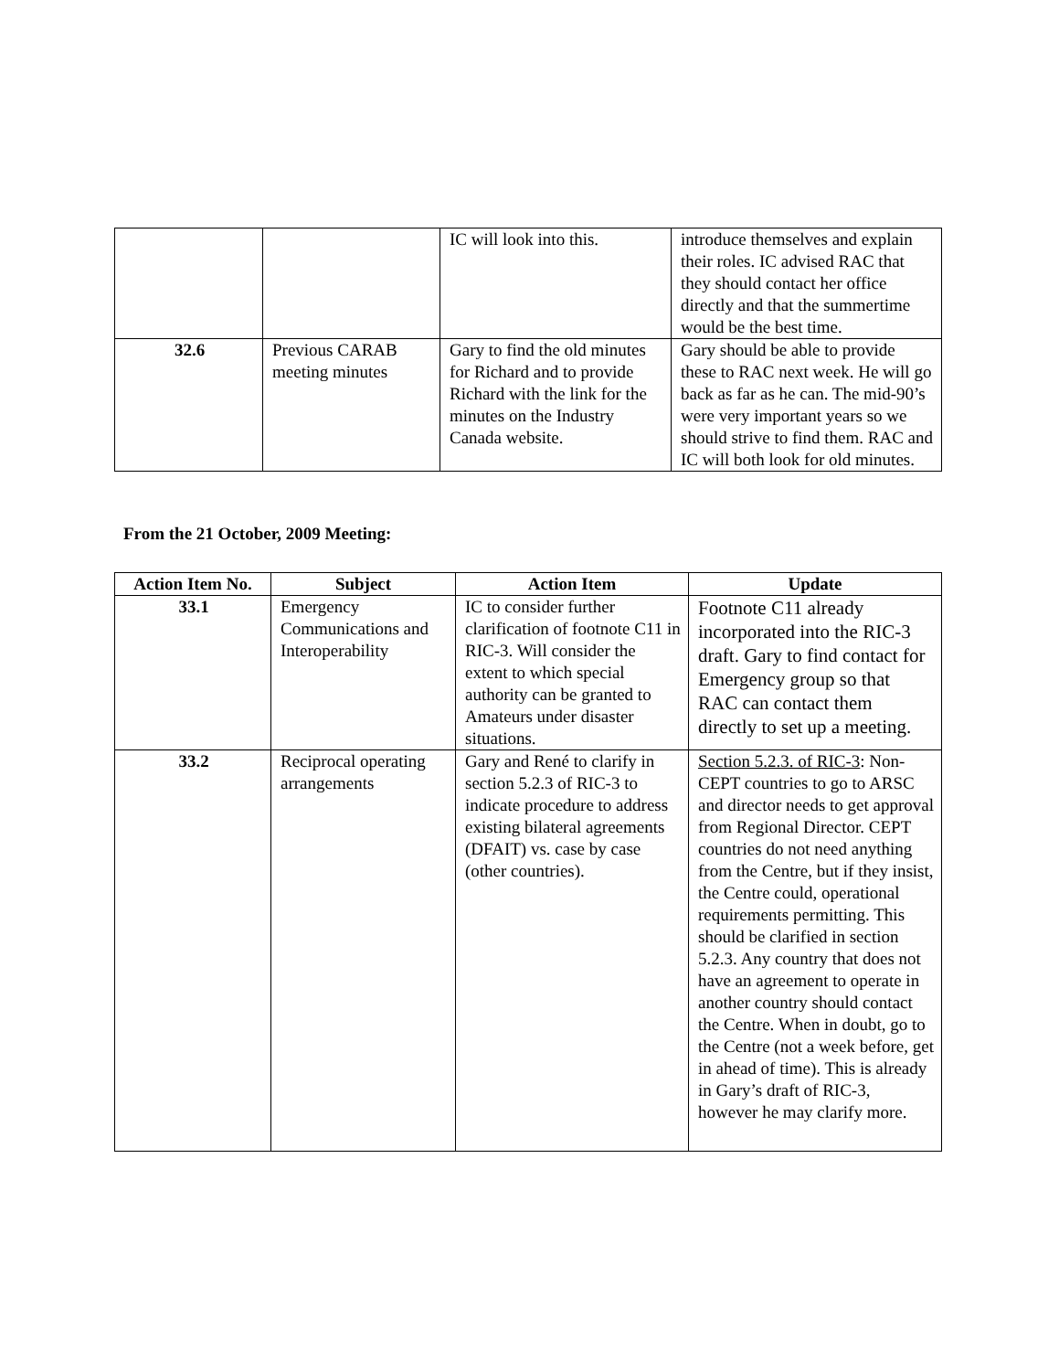| | | IC will look into this. | introduce themselves and explain their roles. IC advised RAC that they should contact her office directly and that the summertime would be the best time. |
| 32.6 | Previous CARAB meeting minutes | Gary to find the old minutes for Richard and to provide Richard with the link for the minutes on the Industry Canada website. | Gary should be able to provide these to RAC next week. He will go back as far as he can. The mid-90’s were very important years so we should strive to find them. RAC and IC will both look for old minutes. |
From the 21 October, 2009 Meeting:
| Action Item No. | Subject | Action Item | Update |
| --- | --- | --- | --- |
| 33.1 | Emergency Communications and Interoperability | IC to consider further clarification of footnote C11 in RIC-3. Will consider the extent to which special authority can be granted to Amateurs under disaster situations. | Footnote C11 already incorporated into the RIC-3 draft. Gary to find contact for Emergency group so that RAC can contact them directly to set up a meeting. |
| 33.2 | Reciprocal operating arrangements | Gary and René to clarify in section 5.2.3 of RIC-3 to indicate procedure to address existing bilateral agreements (DFAIT) vs. case by case (other countries). | Section 5.2.3. of RIC-3 : Non-CEPT countries to go to ARSC and director needs to get approval from Regional Director. CEPT countries do not need anything from the Centre, but if they insist, the Centre could, operational requirements permitting. This should be clarified in section 5.2.3. Any country that does not have an agreement to operate in another country should contact the Centre. When in doubt, go to the Centre (not a week before, get in ahead of time). This is already in Gary’s draft of RIC-3, however he may clarify more. |